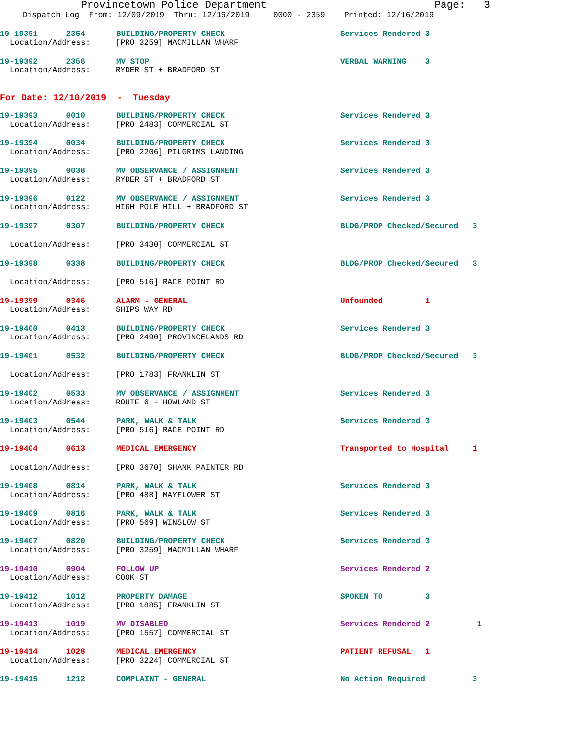Provincetown Police Department Page: 3
Dispatch Log From: 12/09/2019 Thru: 12/16/2019 0000 - 2359 Printed: 12/16/2019
19-19391 2354 BUILDING/PROPERTY CHECK Services Rendered 3
Location/Address: [PRO 3259] MACMILLAN WHARF
19-19392 2356 MV STOP VERBAL WARNING 3
Location/Address: RYDER ST + BRADFORD ST
For Date: 12/10/2019 - Tuesday
19-19393 0010 BUILDING/PROPERTY CHECK Services Rendered 3
Location/Address: [PRO 2483] COMMERCIAL ST
19-19394 0034 BUILDING/PROPERTY CHECK Services Rendered 3
Location/Address: [PRO 2206] PILGRIMS LANDING
19-19395 0038 MV OBSERVANCE / ASSIGNMENT Services Rendered 3
Location/Address: RYDER ST + BRADFORD ST
19-19396 0122 MV OBSERVANCE / ASSIGNMENT Services Rendered 3
Location/Address: HIGH POLE HILL + BRADFORD ST
19-19397 0307 BUILDING/PROPERTY CHECK BLDG/PROP Checked/Secured 3
Location/Address: [PRO 3430] COMMERCIAL ST
19-19398 0338 BUILDING/PROPERTY CHECK BLDG/PROP Checked/Secured 3
Location/Address: [PRO 516] RACE POINT RD
19-19399 0346 ALARM - GENERAL Unfounded 1
Location/Address: SHIPS WAY RD
19-19400 0413 BUILDING/PROPERTY CHECK Services Rendered 3
Location/Address: [PRO 2490] PROVINCELANDS RD
19-19401 0532 BUILDING/PROPERTY CHECK BLDG/PROP Checked/Secured 3
Location/Address: [PRO 1783] FRANKLIN ST
19-19402 0533 MV OBSERVANCE / ASSIGNMENT Services Rendered 3
Location/Address: ROUTE 6 + HOWLAND ST
19-19403 0544 PARK, WALK & TALK Services Rendered 3
Location/Address: [PRO 516] RACE POINT RD
19-19404 0613 MEDICAL EMERGENCY Transported to Hospital 1
Location/Address: [PRO 3670] SHANK PAINTER RD
19-19408 0814 PARK, WALK & TALK Services Rendered 3
Location/Address: [PRO 488] MAYFLOWER ST
19-19409 0816 PARK, WALK & TALK Services Rendered 3
Location/Address: [PRO 569] WINSLOW ST
19-19407 0820 BUILDING/PROPERTY CHECK Services Rendered 3
Location/Address: [PRO 3259] MACMILLAN WHARF
19-19410 0904 FOLLOW UP Services Rendered 2
Location/Address: COOK ST
19-19412 1012 PROPERTY DAMAGE SPOKEN TO 3
Location/Address: [PRO 1885] FRANKLIN ST
19-19413 1019 MV DISABLED Services Rendered 2 1
Location/Address: [PRO 1557] COMMERCIAL ST
19-19414 1028 MEDICAL EMERGENCY PATIENT REFUSAL 1
Location/Address: [PRO 3224] COMMERCIAL ST
19-19415 1212 COMPLAINT - GENERAL No Action Required 3